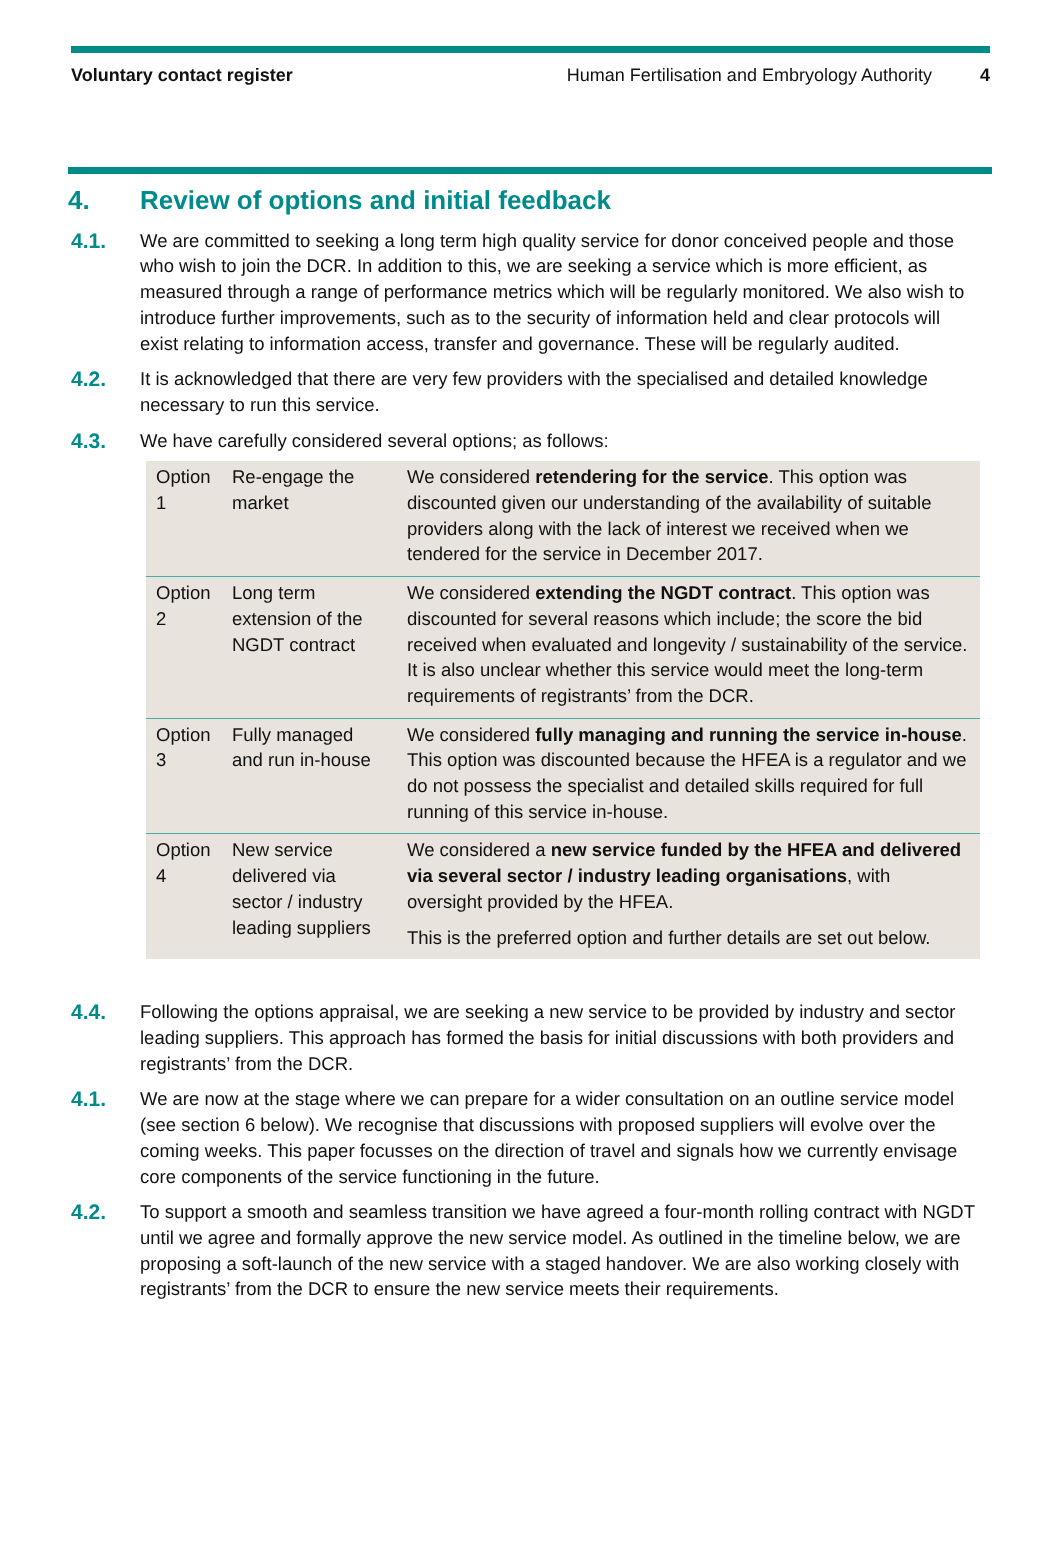Voluntary contact register Human Fertilisation and Embryology Authority 4
4. Review of options and initial feedback
4.1. We are committed to seeking a long term high quality service for donor conceived people and those who wish to join the DCR. In addition to this, we are seeking a service which is more efficient, as measured through a range of performance metrics which will be regularly monitored. We also wish to introduce further improvements, such as to the security of information held and clear protocols will exist relating to information access, transfer and governance. These will be regularly audited.
4.2. It is acknowledged that there are very few providers with the specialised and detailed knowledge necessary to run this service.
4.3. We have carefully considered several options; as follows:
| Option 1 | Re-engage the market | We considered retendering for the service . This option was discounted given our understanding of the availability of suitable providers along with the lack of interest we received when we tendered for the service in December 2017. |
| Option 2 | Long term extension of the NGDT contract | We considered extending the NGDT contract . This option was discounted for several reasons which include; the score the bid received when evaluated and longevity / sustainability of the service. It is also unclear whether this service would meet the long-term requirements of registrants’ from the DCR. |
| Option 3 | Fully managed and run in-house | We considered fully managing and running the service in-house . This option was discounted because the HFEA is a regulator and we do not possess the specialist and detailed skills required for full running of this service in-house. |
| Option 4 | New service delivered via sector / industry leading suppliers | We considered a new service funded by the HFEA and delivered via several sector / industry leading organisations , with oversight provided by the HFEA. This is the preferred option and further details are set out below. |
4.4. Following the options appraisal, we are seeking a new service to be provided by industry and sector leading suppliers. This approach has formed the basis for initial discussions with both providers and registrants’ from the DCR.
4.1. We are now at the stage where we can prepare for a wider consultation on an outline service model (see section 6 below). We recognise that discussions with proposed suppliers will evolve over the coming weeks. This paper focusses on the direction of travel and signals how we currently envisage core components of the service functioning in the future.
4.2. To support a smooth and seamless transition we have agreed a four-month rolling contract with NGDT until we agree and formally approve the new service model. As outlined in the timeline below, we are proposing a soft-launch of the new service with a staged handover. We are also working closely with registrants’ from the DCR to ensure the new service meets their requirements.